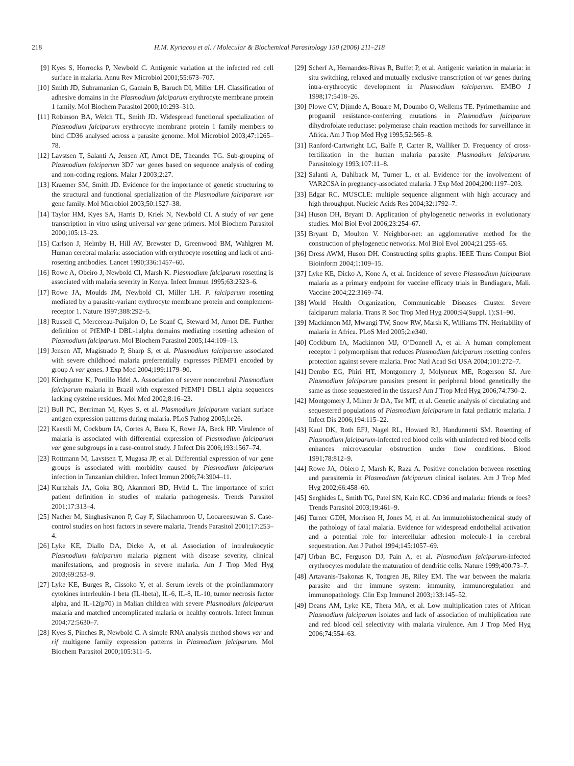218 H.M. Kyriacou et al. / Molecular & Biochemical Parasitology 150 (2006) 211–218
[9] Kyes S, Horrocks P, Newbold C. Antigenic variation at the infected red cell surface in malaria. Annu Rev Microbiol 2001;55:673–707.
[10] Smith JD, Subramanian G, Gamain B, Baruch DI, Miller LH. Classification of adhesive domains in the Plasmodium falciparum erythrocyte membrane protein 1 family. Mol Biochem Parasitol 2000;10:293–310.
[11] Robinson BA, Welch TL, Smith JD. Widespread functional specialization of Plasmodium falciparum erythrocyte membrane protein 1 family members to bind CD36 analysed across a parasite genome. Mol Microbiol 2003;47:1265–78.
[12] Lavstsen T, Salanti A, Jensen AT, Arnot DE, Theander TG. Sub-grouping of Plasmodium falciparum 3D7 var genes based on sequence analysis of coding and non-coding regions. Malar J 2003;2:27.
[13] Kraemer SM, Smith JD. Evidence for the importance of genetic structuring to the structural and functional specialization of the Plasmodium falciparum var gene family. Mol Microbiol 2003;50:1527–38.
[14] Taylor HM, Kyes SA, Harris D, Kriek N, Newbold CI. A study of var gene transcription in vitro using universal var gene primers. Mol Biochem Parasitol 2000;105:13–23.
[15] Carlson J, Helmby H, Hill AV, Brewster D, Greenwood BM, Wahlgren M. Human cerebral malaria: association with erythrocyte rosetting and lack of anti-rosetting antibodies. Lancet 1990;336:1457–60.
[16] Rowe A, Obeiro J, Newbold CI, Marsh K. Plasmodium falciparum rosetting is associated with malaria severity in Kenya. Infect Immun 1995;63:2323–6.
[17] Rowe JA, Moulds JM, Newbold CI, Miller LH. P. falciparum rosetting mediated by a parasite-variant erythrocyte membrane protein and complement-receptor 1. Nature 1997;388:292–5.
[18] Russell C, Mercereau-Puijalon O, Le Scanf C, Steward M, Arnot DE. Further definition of PfEMP-1 DBL-1alpha domains mediating rosetting adhesion of Plasmodium falciparum. Mol Biochem Parasitol 2005;144:109–13.
[19] Jensen AT, Magistrado P, Sharp S, et al. Plasmodium falciparum associated with severe childhood malaria preferentially expresses PfEMP1 encoded by group A var genes. J Exp Med 2004;199:1179–90.
[20] Kirchgatter K, Portillo Hdel A. Association of severe noncerebral Plasmodium falciparum malaria in Brazil with expressed PfEMP1 DBL1 alpha sequences lacking cysteine residues. Mol Med 2002;8:16–23.
[21] Bull PC, Berriman M, Kyes S, et al. Plasmodium falciparum variant surface antigen expression patterns during malaria. PLoS Pathog 2005;l:e26.
[22] Kaestli M, Cockburn IA, Cortes A, Baea K, Rowe JA, Beck HP. Virulence of malaria is associated with differential expression of Plasmodium falciparum var gene subgroups in a case-control study. J Infect Dis 2006;193:1567–74.
[23] Rottmann M, Lavstsen T, Mugasa JP, et al. Differential expression of var gene groups is associated with morbidity caused by Plasmodium falciparum infection in Tanzanian children. Infect Immun 2006;74:3904–11.
[24] Kurtzhals JA, Goka BQ, Akanmori BD, Hviid L. The importance of strict patient definition in studies of malaria pathogenesis. Trends Parasitol 2001;17:313–4.
[25] Nacher M, Singhasivanon P, Gay F, Silachamroon U, Looareesuwan S. Case-control studies on host factors in severe malaria. Trends Parasitol 2001;17:253–4.
[26] Lyke KE, Diallo DA, Dicko A, et al. Association of intraleukocytic Plasmodium falciparum malaria pigment with disease severity, clinical manifestations, and prognosis in severe malaria. Am J Trop Med Hyg 2003;69:253–9.
[27] Lyke KE, Burges R, Cissoko Y, et al. Serum levels of the proinflammatory cytokines interleukin-1 beta (IL-lbeta), IL-6, IL-8, IL-10, tumor necrosis factor alpha, and IL-12(p70) in Malian children with severe Plasmodium falciparum malaria and matched uncomplicated malaria or healthy controls. Infect Immun 2004;72:5630–7.
[28] Kyes S, Pinches R, Newbold C. A simple RNA analysis method shows var and rif multigene family expression patterns in Plasmodium falciparum. Mol Biochem Parasitol 2000;105:311–5.
[29] Scherf A, Hernandez-Rivas R, Buffet P, et al. Antigenic variation in malaria: in situ switching, relaxed and mutually exclusive transcription of var genes during intra-erythrocytic development in Plasmodium falciparum. EMBO J 1998;17:5418–26.
[30] Plowe CV, Djimde A, Bouare M, Doumbo O, Wellems TE. Pyrimethamine and proguanil resistance-conferring mutations in Plasmodium falciparum dihydrofolate reductase: polymerase chain reaction methods for surveillance in Africa. Am J Trop Med Hyg 1995;52:565–8.
[31] Ranford-Cartwright LC, Balfe P, Carter R, Walliker D. Frequency of cross-fertilization in the human malaria parasite Plasmodium falciparum. Parasitology 1993;107:11–8.
[32] Salanti A, Dahlback M, Turner L, et al. Evidence for the involvement of VAR2CSA in pregnancy-associated malaria. J Exp Med 2004;200:1197–203.
[33] Edgar RC. MUSCLE: multiple sequence alignment with high accuracy and high throughput. Nucleic Acids Res 2004;32:1792–7.
[34] Huson DH, Bryant D. Application of phylogenetic networks in evolutionary studies. Mol Biol Evol 2006;23:254–67.
[35] Bryant D, Moulton V. Neighbor-net: an agglomerative method for the construction of phylogenetic networks. Mol Biol Evol 2004;21:255–65.
[36] Dress AWM, Huson DH. Constructing splits graphs. IEEE Trans Comput Biol Bioinform 2004;1:109–15.
[37] Lyke KE, Dicko A, Kone A, et al. Incidence of severe Plasmodium falciparum malaria as a primary endpoint for vaccine efficacy trials in Bandiagara, Mali. Vaccine 2004;22:3169–74.
[38] World Health Organization, Communicable Diseases Cluster. Severe falciparum malaria. Trans R Soc Trop Med Hyg 2000;94(Suppl. 1):S1–90.
[39] Mackinnon MJ, Mwangi TW, Snow RW, Marsh K, Williams TN. Heritability of malaria in Africa. PLoS Med 2005;2:e340.
[40] Cockburn IA, Mackinnon MJ, O’Donnell A, et al. A human complement receptor 1 polymorphism that reduces Plasmodium falciparum rosetting confers protection against severe malaria. Proc Natl Acad Sci USA 2004;101:272–7.
[41] Dembo EG, Phiri HT, Montgomery J, Molyneux ME, Rogerson SJ. Are Plasmodium falciparum parasites present in peripheral blood genetically the same as those sequestered in the tissues? Am J Trop Med Hyg 2006;74:730–2.
[42] Montgomery J, Milner Jr DA, Tse MT, et al. Genetic analysis of circulating and sequestered populations of Plasmodium falciparum in fatal pediatric malaria. J Infect Dis 2006;194:115–22.
[43] Kaul DK, Roth EFJ, Nagel RL, Howard RJ, Handunnetti SM. Rosetting of Plasmodium falciparum-infected red blood cells with uninfected red blood cells enhances microvascular obstruction under flow conditions. Blood 1991;78:812–9.
[44] Rowe JA, Obiero J, Marsh K, Raza A. Positive correlation between rosetting and parasitemia in Plasmodium falciparum clinical isolates. Am J Trop Med Hyg 2002;66:458–60.
[45] Serghides L, Smith TG, Patel SN, Kain KC. CD36 and malaria: friends or foes? Trends Parasitol 2003;19:461–9.
[46] Turner GDH, Morrison H, Jones M, et al. An immunohistochemical study of the pathology of fatal malaria. Evidence for widespread endothelial activation and a potential role for intercellular adhesion molecule-1 in cerebral sequestration. Am J Pathol 1994;145:1057–69.
[47] Urban BC, Ferguson DJ, Pain A, et al. Plasmodium falciparum-infected erythrocytes modulate the maturation of dendritic cells. Nature 1999;400:73–7.
[48] Artavanis-Tsakonas K, Tongren JE, Riley EM. The war between the malaria parasite and the immune system: immunity, immunoregulation and immunopathology. Clin Exp Immunol 2003;133:145–52.
[49] Deans AM, Lyke KE, Thera MA, et al. Low multiplication rates of African Plasmodium falciparum isolates and lack of association of multiplication rate and red blood cell selectivity with malaria virulence. Am J Trop Med Hyg 2006;74:554–63.